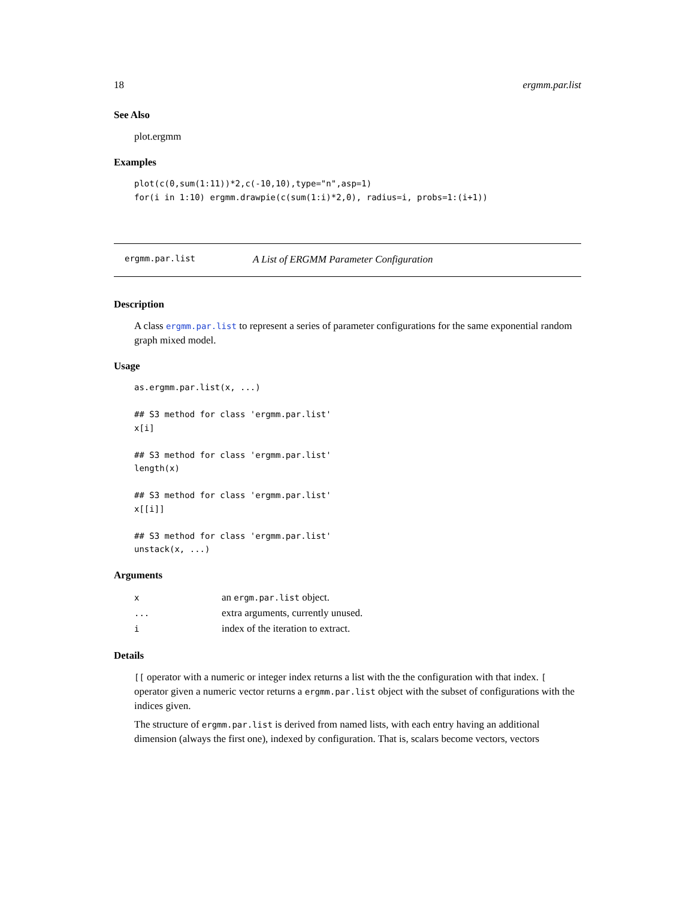18 ergmm.par.list
See Also
plot.ergmm
Examples
plot(c(0,sum(1:11))*2,c(-10,10),type="n",asp=1)
for(i in 1:10) ergmm.drawpie(c(sum(1:i)*2,0), radius=i, probs=1:(i+1))
ergmm.par.list A List of ERGMM Parameter Configuration
Description
A class ergmm.par.list to represent a series of parameter configurations for the same exponential random graph mixed model.
Usage
as.ergmm.par.list(x, ...)

## S3 method for class 'ergmm.par.list'
x[i]

## S3 method for class 'ergmm.par.list'
length(x)

## S3 method for class 'ergmm.par.list'
x[[i]]

## S3 method for class 'ergmm.par.list'
unstack(x, ...)
Arguments
| x | an ergm.par.list object. |
| ... | extra arguments, currently unused. |
| i | index of the iteration to extract. |
Details
[[ operator with a numeric or integer index returns a list with the the configuration with that index. [ operator given a numeric vector returns a ergmm.par.list object with the subset of configurations with the indices given.
The structure of ergmm.par.list is derived from named lists, with each entry having an additional dimension (always the first one), indexed by configuration. That is, scalars become vectors, vectors